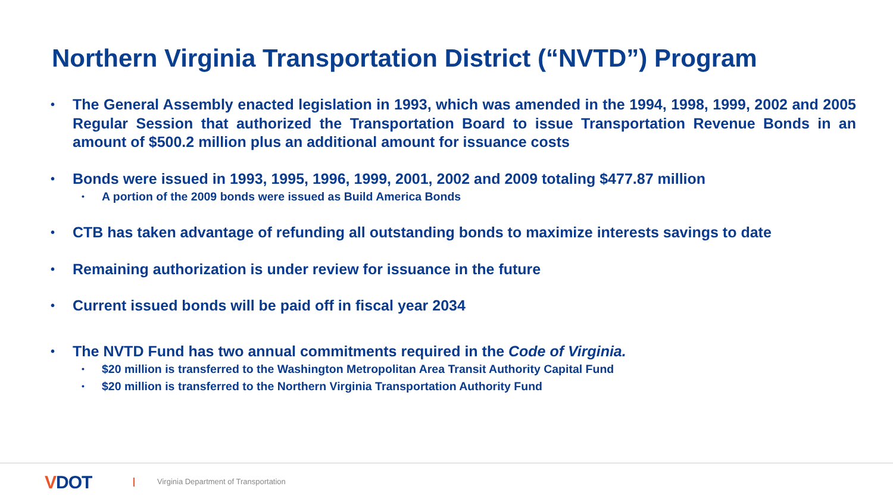Northern Virginia Transportation District (“NVTD”) Program
•
The General Assembly enacted legislation in 1993, which was amended in the 1994, 1998, 1999, 2002 and 2005 Regular Session that authorized the Transportation Board to issue Transportation Revenue Bonds in an amount of $500.2 million plus an additional amount for issuance costs
•
Bonds were issued in 1993, 1995, 1996, 1999, 2001, 2002 and 2009 totaling $477.87 million
•
A portion of the 2009 bonds were issued as Build America Bonds
•
CTB has taken advantage of refunding all outstanding bonds to maximize interests savings to date
•
Remaining authorization is under review for issuance in the future
•
Current issued bonds will be paid off in fiscal year 2034
•
The NVTD Fund has two annual commitments required in the Code of Virginia.
•
$20 million is transferred to the Washington Metropolitan Area Transit Authority Capital Fund
•
$20 million is transferred to the Northern Virginia Transportation Authority Fund
VDOT
Virginia Department of Transportation